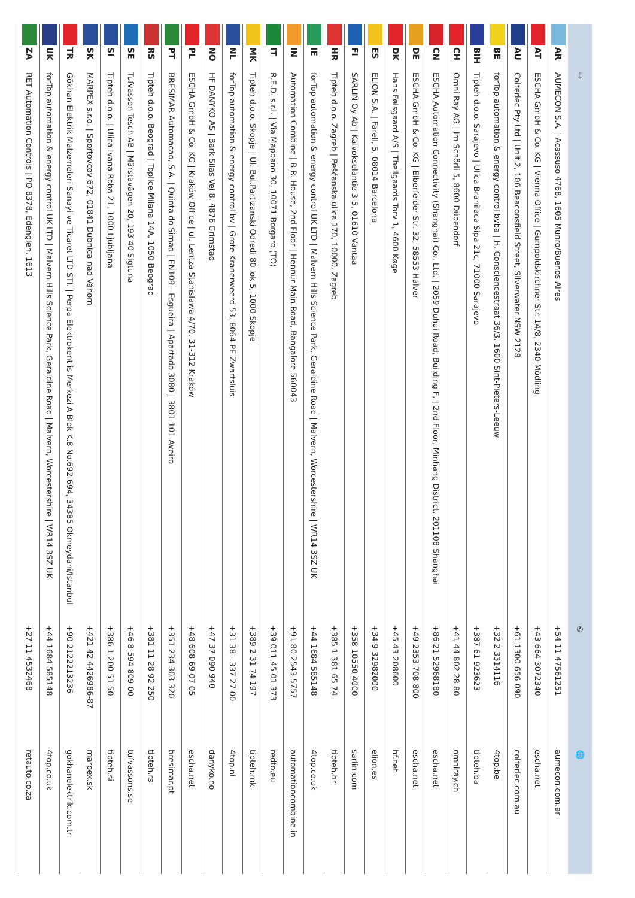| | | ⇨ | ✆ | 🌐 |
| --- | --- | --- | --- | --- |
| | AR | AUMECON S.A. / Acassuso 4768, 1605 Munro/Buenos Aires | +54 11 47561251 | aumecon.com.ar |
| | AT | ESCHA GmbH & Co. KG / Vienna Office / Gumpoldskirchner Str. 14/8, 2340 Mödling | +43 664 3072340 | escha.net |
| | AU | Colterlec Pty Ltd / Unit 2, 106 Beaconsfield Street, Silverwater NSW 2128 | +61 1300 656 090 | colterlec.com.au |
| | BE | forTop automation & energy control bvba / H. Consciencestraat 36/3, 1600 Sint-Pieters-Leeuw | +32 2 3314116 | 4top.be |
| | BIH | Tipteh d.o.o. Sarajevo / Ulica Branilaca Sipa 21c, 71000 Sarajevo | +387 61 923623 | tipteh.ba |
| | CH | Omni Ray AG / Im Schörli 5, 8600 Dübendorf | +41 44 802 28 80 | omniray.ch |
| | CN | ESCHA Automation Connectivity (Shanghai) Co., Ltd. / 2059 Duhui Road, Building F, / 2nd Floor, Minhang District, 201108 Shanghai | +86 21 52968180 | escha.net |
| | DE | ESCHA GmbH & Co. KG / Elberfelder Str. 32, 58553 Halver | +49 2353 708-800 | escha.net |
| | DK | Hans Følsgaard A/S / Theilgaards Torv 1, 4600 Køge | +45 43 208600 | hf.net |
| | ES | ELION S.A. / Farell, 5, 08014 Barcelona | +34 9 32982000 | elion.es |
| | FI | SARLIN Oy Ab / Kaivokselantie 3-5, 01610 Vantaa | +358 10550 4000 | sarlin.com |
| | HR | Tipteh d.o.o. Zagreb / Pešćanska ulica 170, 10000, Zagreb | +385 1 381 65 74 | tipteh.hr |
| | IE | forTop automation & energy control UK LTD / Malvern Hills Science Park, Geraldine Road / Malvern, Worcestershire / WR14 3SZ UK | +44 1684 585148 | 4top.co.uk |
| | IN | Automation Combine / B.R. House, 2nd Floor / Hennur Main Road, Bangalore 560043 | +91 80 2543 5757 | automationcombine.in |
| | IT | R.E.D. s.r.l. / Via Mappano 30, 10071 Borgaro (TO) | +39 011 45 01 373 | redto.eu |
| | MK | Tipteh d.o.o. Skopje / Ul. Bul.Partizanski Odredi 80 lok 5, 1000 Skopje | +389 2 31 74 197 | tipteh.mk |
| | NL | forTop automation & energy control bv / Grote Kranerweerd 53, 8064 PE Zwartsluis | +31 38 - 337 27 00 | 4top.nl |
| | NO | HF DANYKO AS / Bark Silas Vei 8, 4876 Grimstad | +47 37 090 940 | danyko.no |
| | PL | ESCHA GmbH & Co. KG / Kraków Office / ul. Lentza Stanisława 4/70, 31-312 Kraków | +48 608 69 07 05 | escha.net |
| | PT | BRESIMAR Automacao, S.A. / Quinta do Simao / EN109 - Esgueira / Apartado 3080 / 3801-101 Aveiro | +351 234 303 320 | bresimar.pt |
| | RS | Tipteh d.o.o. Beograd / Toplice Milana 14A, 1050 Beograd | +381 11 28 92 250 | tipteh.rs |
| | SE | Tufvasson Tesch AB / Märstavägen 20, 193 40 Sigtuna | +46 8-594 809 00 | tufvassons.se |
| | SI | Tipteh d.o.o. / Ulica Ivana Roba 21, 1000 Ljubljana | +386 1 200 51 50 | tipteh.si |
| | SK | MARPEX s.r.o. / Sportovcov 672, 01841 Dubnica nad Váhom | +421 42 4426986-87 | marpex.sk |
| | TR | Gökhan Elektrik Malzemeleri Sanayi ve Ticaret LTD STI. / Perpa Elektrokent is Merkezi A Blok K.8 No.692-694, 34385 Okmeydani/Istanbul | +90 2122213236 | gokhanelektrik.com.tr |
| | UK | forTop automation & energy control UK LTD / Malvern Hills Science Park, Geraldine Road / Malvern, Worcestershire / WR14 3SZ UK | +44 1684 585148 | 4top.co.uk |
| | ZA | RET Automation Controls / PO 8378, Edenglen, 1613 | +27 11 4532468 | retauto.co.za |